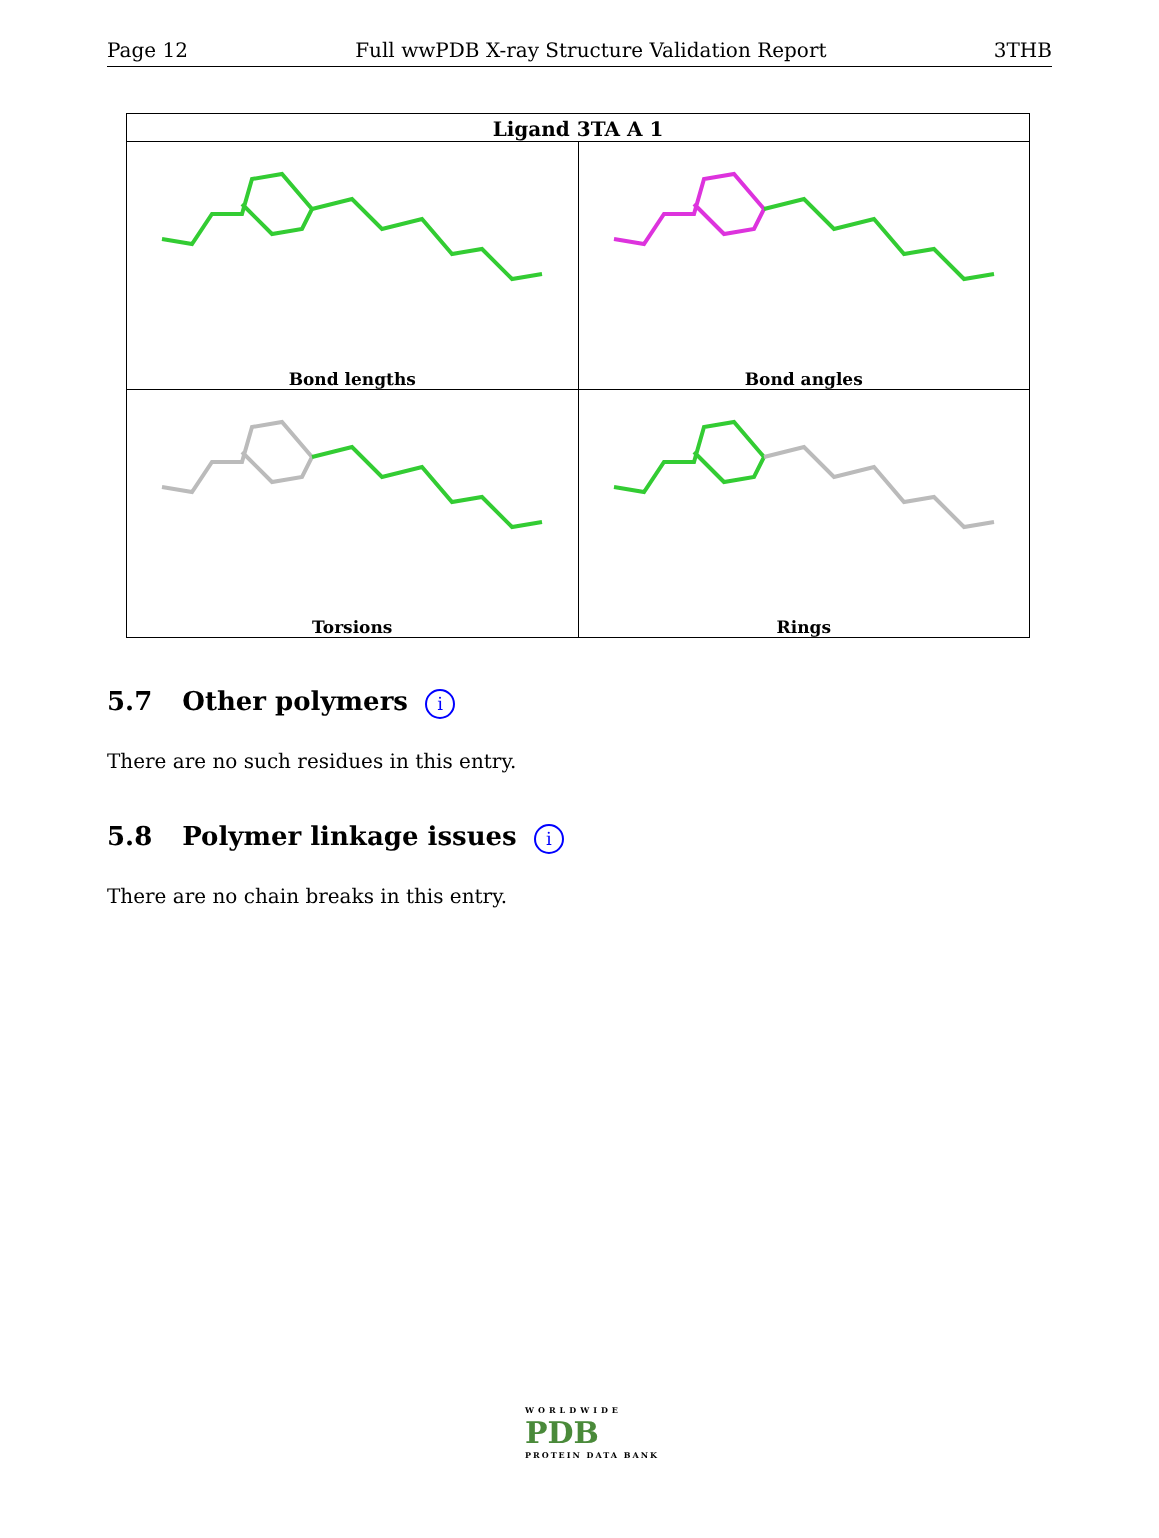Page 12 Full wwPDB X-ray Structure Validation Report 3THB
| Ligand 3TA A 1 | |
| --- | --- |
| Bond lengths | Bond angles |
| Torsions | Rings |
5.7 Other polymers i
There are no such residues in this entry.
5.8 Polymer linkage issues i
There are no chain breaks in this entry.
WORLDWIDE
PDB
PROTEIN DATA BANK